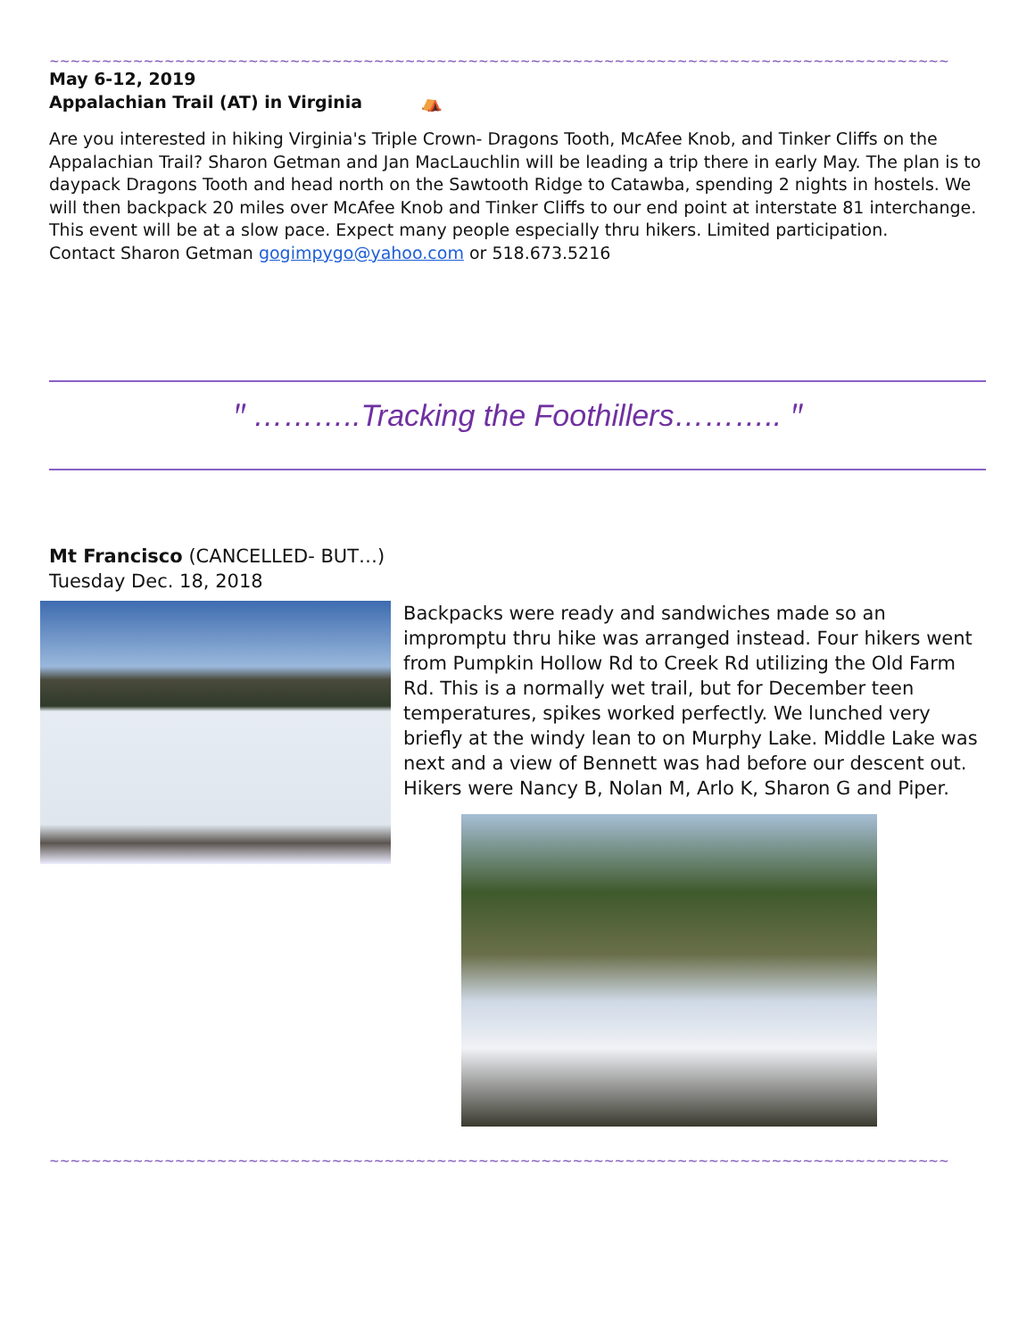~~~~~~~~~~~~~~~~~~~~~~~~~~~~~~~~~~~~~~~~~~~~~~~~~~~~~~~~~~~~~~~~~~~~~~~~~~~~~~~~~~~~~~~~~~~~~~~~~~~~~~~~~
May 6-12, 2019
Appalachian Trail (AT) in Virginia ⛺
Are you interested in hiking Virginia's Triple Crown- Dragons Tooth, McAfee Knob, and Tinker Cliffs on the Appalachian Trail? Sharon Getman and Jan MacLauchlin will be leading a trip there in early May. The plan is to daypack Dragons Tooth and head north on the Sawtooth Ridge to Catawba, spending 2 nights in hostels. We will then backpack 20 miles over McAfee Knob and Tinker Cliffs to our end point at interstate 81 interchange. This event will be at a slow pace. Expect many people especially thru hikers. Limited participation.
Contact Sharon Getman gogimpygo@yahoo.com or 518.673.5216
ꞌꞌ ………..Tracking the Foothillers……….. ꞌꞌ
Mt Francisco (CANCELLED- BUT…)
Tuesday Dec. 18, 2018
Backpacks were ready and sandwiches made so an impromptu thru hike was arranged instead. Four hikers went from Pumpkin Hollow Rd to Creek Rd utilizing the Old Farm Rd. This is a normally wet trail, but for December teen temperatures, spikes worked perfectly. We lunched very briefly at the windy lean to on Murphy Lake. Middle Lake was next and a view of Bennett was had before our descent out. Hikers were Nancy B, Nolan M, Arlo K, Sharon G and Piper.
~~~~~~~~~~~~~~~~~~~~~~~~~~~~~~~~~~~~~~~~~~~~~~~~~~~~~~~~~~~~~~~~~~~~~~~~~~~~~~~~~~~~~~~~~~~~~~~~~~~~~~~~~